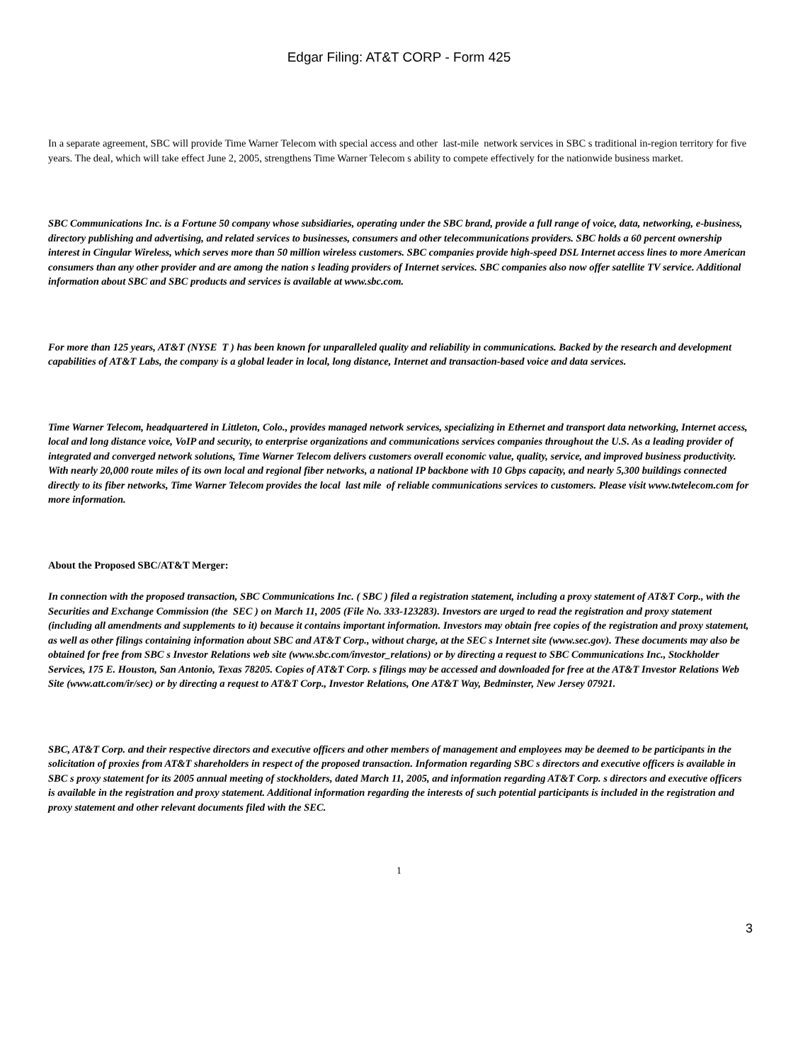Edgar Filing: AT&T CORP - Form 425
In a separate agreement, SBC will provide Time Warner Telecom with special access and other last-mile network services in SBC s traditional in-region territory for five years. The deal, which will take effect June 2, 2005, strengthens Time Warner Telecom s ability to compete effectively for the nationwide business market.
SBC Communications Inc. is a Fortune 50 company whose subsidiaries, operating under the SBC brand, provide a full range of voice, data, networking, e-business, directory publishing and advertising, and related services to businesses, consumers and other telecommunications providers. SBC holds a 60 percent ownership interest in Cingular Wireless, which serves more than 50 million wireless customers. SBC companies provide high-speed DSL Internet access lines to more American consumers than any other provider and are among the nation s leading providers of Internet services. SBC companies also now offer satellite TV service. Additional information about SBC and SBC products and services is available at www.sbc.com.
For more than 125 years, AT&T (NYSE T ) has been known for unparalleled quality and reliability in communications. Backed by the research and development capabilities of AT&T Labs, the company is a global leader in local, long distance, Internet and transaction-based voice and data services.
Time Warner Telecom, headquartered in Littleton, Colo., provides managed network services, specializing in Ethernet and transport data networking, Internet access, local and long distance voice, VoIP and security, to enterprise organizations and communications services companies throughout the U.S. As a leading provider of integrated and converged network solutions, Time Warner Telecom delivers customers overall economic value, quality, service, and improved business productivity. With nearly 20,000 route miles of its own local and regional fiber networks, a national IP backbone with 10 Gbps capacity, and nearly 5,300 buildings connected directly to its fiber networks, Time Warner Telecom provides the local last mile of reliable communications services to customers. Please visit www.twtelecom.com for more information.
About the Proposed SBC/AT&T Merger:
In connection with the proposed transaction, SBC Communications Inc. ( SBC ) filed a registration statement, including a proxy statement of AT&T Corp., with the Securities and Exchange Commission (the SEC ) on March 11, 2005 (File No. 333-123283). Investors are urged to read the registration and proxy statement (including all amendments and supplements to it) because it contains important information. Investors may obtain free copies of the registration and proxy statement, as well as other filings containing information about SBC and AT&T Corp., without charge, at the SEC s Internet site (www.sec.gov). These documents may also be obtained for free from SBC s Investor Relations web site (www.sbc.com/investor_relations) or by directing a request to SBC Communications Inc., Stockholder Services, 175 E. Houston, San Antonio, Texas 78205. Copies of AT&T Corp. s filings may be accessed and downloaded for free at the AT&T Investor Relations Web Site (www.att.com/ir/sec) or by directing a request to AT&T Corp., Investor Relations, One AT&T Way, Bedminster, New Jersey 07921.
SBC, AT&T Corp. and their respective directors and executive officers and other members of management and employees may be deemed to be participants in the solicitation of proxies from AT&T shareholders in respect of the proposed transaction. Information regarding SBC s directors and executive officers is available in SBC s proxy statement for its 2005 annual meeting of stockholders, dated March 11, 2005, and information regarding AT&T Corp. s directors and executive officers is available in the registration and proxy statement. Additional information regarding the interests of such potential participants is included in the registration and proxy statement and other relevant documents filed with the SEC.
1
3